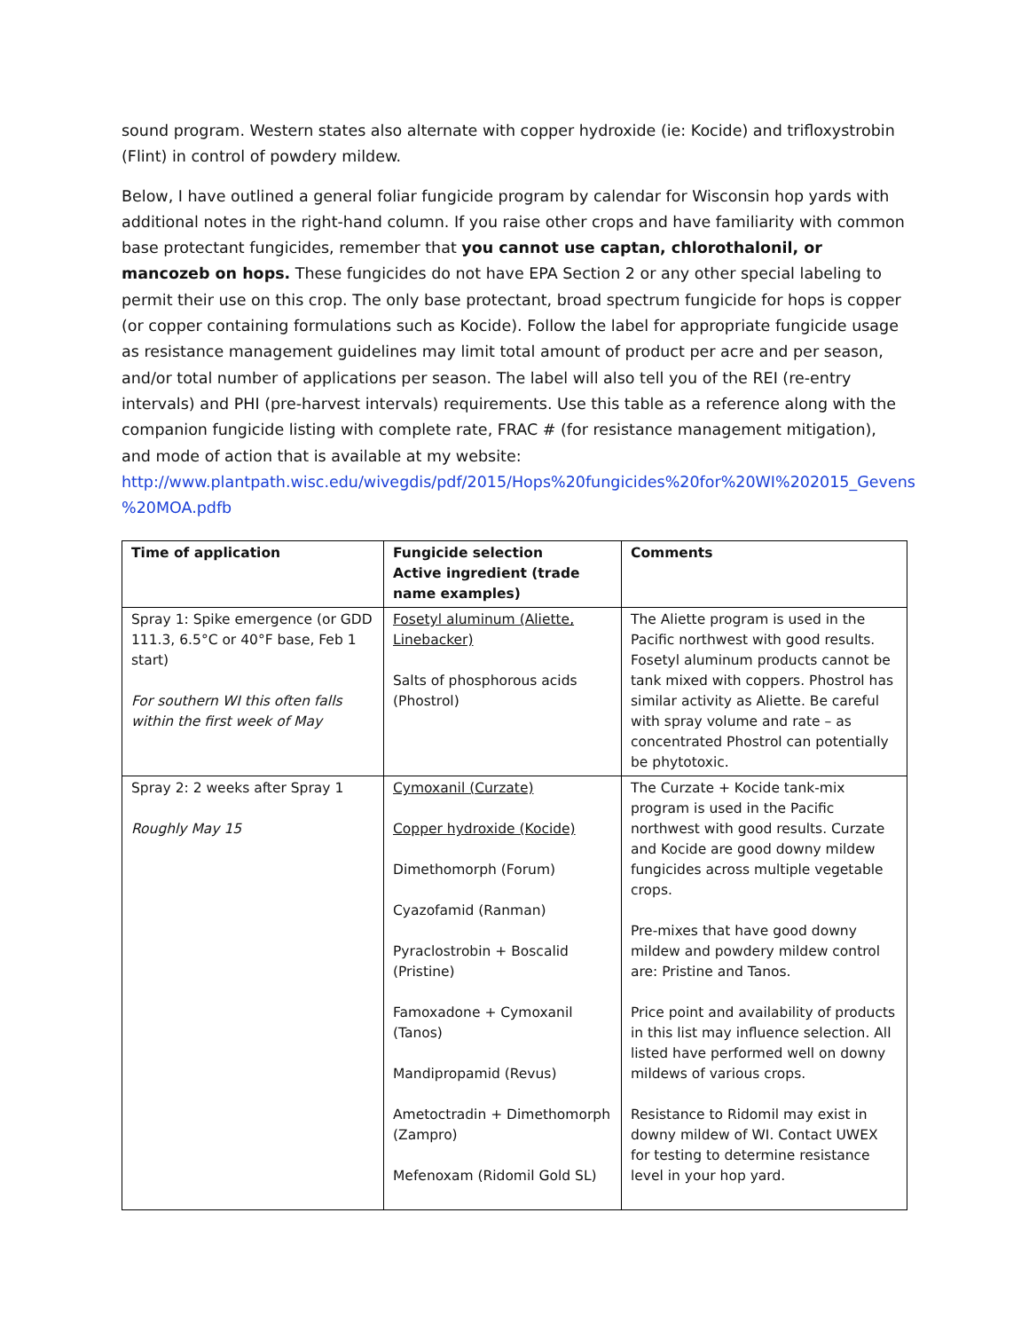sound program. Western states also alternate with copper hydroxide (ie: Kocide) and trifloxystrobin (Flint) in control of powdery mildew.
Below, I have outlined a general foliar fungicide program by calendar for Wisconsin hop yards with additional notes in the right-hand column. If you raise other crops and have familiarity with common base protectant fungicides, remember that you cannot use captan, chlorothalonil, or mancozeb on hops. These fungicides do not have EPA Section 2 or any other special labeling to permit their use on this crop. The only base protectant, broad spectrum fungicide for hops is copper (or copper containing formulations such as Kocide). Follow the label for appropriate fungicide usage as resistance management guidelines may limit total amount of product per acre and per season, and/or total number of applications per season. The label will also tell you of the REI (re-entry intervals) and PHI (pre-harvest intervals) requirements. Use this table as a reference along with the companion fungicide listing with complete rate, FRAC # (for resistance management mitigation), and mode of action that is available at my website: http://www.plantpath.wisc.edu/wivegdis/pdf/2015/Hops%20fungicides%20for%20WI%202015_Gevens %20MOA.pdfb
| Time of application | Fungicide selection Active ingredient (trade name examples) | Comments |
| Spray 1: Spike emergence (or GDD 111.3, 6.5°C or 40°F base, Feb 1 start) For southern WI this often falls within the first week of May | Fosetyl aluminum (Aliette, Linebacker) Salts of phosphorous acids (Phostrol) | The Aliette program is used in the Pacific northwest with good results. Fosetyl aluminum products cannot be tank mixed with coppers. Phostrol has similar activity as Aliette. Be careful with spray volume and rate – as concentrated Phostrol can potentially be phytotoxic. |
| Spray 2: 2 weeks after Spray 1 Roughly May 15 | Cymoxanil (Curzate) Copper hydroxide (Kocide) Dimethomorph (Forum) Cyazofamid (Ranman) Pyraclostrobin + Boscalid (Pristine) Famoxadone + Cymoxanil (Tanos) Mandipropamid (Revus) Ametoctradin + Dimethomorph (Zampro) Mefenoxam (Ridomil Gold SL) | The Curzate + Kocide tank-mix program is used in the Pacific northwest with good results. Curzate and Kocide are good downy mildew fungicides across multiple vegetable crops. Pre-mixes that have good downy mildew and powdery mildew control are: Pristine and Tanos. Price point and availability of products in this list may influence selection. All listed have performed well on downy mildews of various crops. Resistance to Ridomil may exist in downy mildew of WI. Contact UWEX for testing to determine resistance level in your hop yard. |